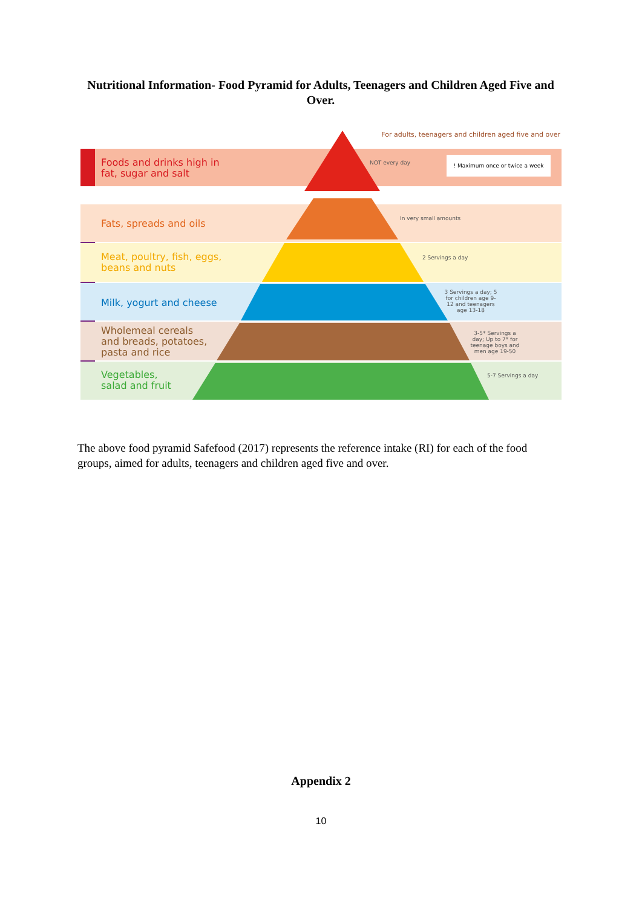Nutritional Information- Food Pyramid for Adults, Teenagers and Children Aged Five and Over.
For adults, teenagers and children aged five and over
Foods and drinks high in
fat, sugar and salt
! Maximum once or twice a week
NOT every day
Fats, spreads and oils In very small amounts
Meat, poultry, fish, eggs,
beans and nuts
2 Servings a day
Milk, yogurt and cheese
3 Servings a day; 5 for children age 9-12 and teenagers age 13-18
Wholemeal cereals
and breads, potatoes,
pasta and rice
3-5* Servings a day; Up to 7* for teenage boys and men age 19-50
Vegetables,
salad and fruit
5-7 Servings a day
The above food pyramid Safefood (2017) represents the reference intake (RI) for each of the food groups, aimed for adults, teenagers and children aged five and over.
Appendix 2
10